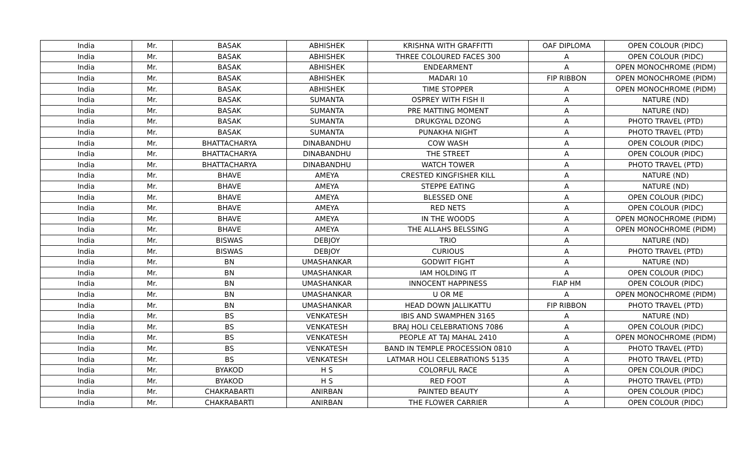| India | Mr. | BASAK | ABHISHEK | KRISHNA WITH GRAFFITTI | OAF DIPLOMA | OPEN COLOUR (PIDC) |
| India | Mr. | BASAK | ABHISHEK | THREE COLOURED FACES 300 | A | OPEN COLOUR (PIDC) |
| India | Mr. | BASAK | ABHISHEK | ENDEARMENT | A | OPEN MONOCHROME (PIDM) |
| India | Mr. | BASAK | ABHISHEK | MADARI 10 | FIP RIBBON | OPEN MONOCHROME (PIDM) |
| India | Mr. | BASAK | ABHISHEK | TIME STOPPER | A | OPEN MONOCHROME (PIDM) |
| India | Mr. | BASAK | SUMANTA | OSPREY WITH FISH II | A | NATURE (ND) |
| India | Mr. | BASAK | SUMANTA | PRE MATTING MOMENT | A | NATURE (ND) |
| India | Mr. | BASAK | SUMANTA | DRUKGYAL DZONG | A | PHOTO TRAVEL (PTD) |
| India | Mr. | BASAK | SUMANTA | PUNAKHA NIGHT | A | PHOTO TRAVEL (PTD) |
| India | Mr. | BHATTACHARYA | DINABANDHU | COW WASH | A | OPEN COLOUR (PIDC) |
| India | Mr. | BHATTACHARYA | DINABANDHU | THE STREET | A | OPEN COLOUR (PIDC) |
| India | Mr. | BHATTACHARYA | DINABANDHU | WATCH TOWER | A | PHOTO TRAVEL (PTD) |
| India | Mr. | BHAVE | AMEYA | CRESTED KINGFISHER KILL | A | NATURE (ND) |
| India | Mr. | BHAVE | AMEYA | STEPPE EATING | A | NATURE (ND) |
| India | Mr. | BHAVE | AMEYA | BLESSED ONE | A | OPEN COLOUR (PIDC) |
| India | Mr. | BHAVE | AMEYA | RED NETS | A | OPEN COLOUR (PIDC) |
| India | Mr. | BHAVE | AMEYA | IN THE WOODS | A | OPEN MONOCHROME (PIDM) |
| India | Mr. | BHAVE | AMEYA | THE ALLAHS BELSSING | A | OPEN MONOCHROME (PIDM) |
| India | Mr. | BISWAS | DEBJOY | TRIO | A | NATURE (ND) |
| India | Mr. | BISWAS | DEBJOY | CURIOUS | A | PHOTO TRAVEL (PTD) |
| India | Mr. | BN | UMASHANKAR | GODWIT FIGHT | A | NATURE (ND) |
| India | Mr. | BN | UMASHANKAR | IAM HOLDING IT | A | OPEN COLOUR (PIDC) |
| India | Mr. | BN | UMASHANKAR | INNOCENT HAPPINESS | FIAP HM | OPEN COLOUR (PIDC) |
| India | Mr. | BN | UMASHANKAR | U OR ME | A | OPEN MONOCHROME (PIDM) |
| India | Mr. | BN | UMASHANKAR | HEAD DOWN JALLIKATTU | FIP RIBBON | PHOTO TRAVEL (PTD) |
| India | Mr. | BS | VENKATESH | IBIS AND SWAMPHEN 3165 | A | NATURE (ND) |
| India | Mr. | BS | VENKATESH | BRAJ HOLI CELEBRATIONS 7086 | A | OPEN COLOUR (PIDC) |
| India | Mr. | BS | VENKATESH | PEOPLE AT TAJ MAHAL 2410 | A | OPEN MONOCHROME (PIDM) |
| India | Mr. | BS | VENKATESH | BAND IN TEMPLE PROCESSION 0810 | A | PHOTO TRAVEL (PTD) |
| India | Mr. | BS | VENKATESH | LATMAR HOLI CELEBRATIONS 5135 | A | PHOTO TRAVEL (PTD) |
| India | Mr. | BYAKOD | H S | COLORFUL RACE | A | OPEN COLOUR (PIDC) |
| India | Mr. | BYAKOD | H S | RED FOOT | A | PHOTO TRAVEL (PTD) |
| India | Mr. | CHAKRABARTI | ANIRBAN | PAINTED BEAUTY | A | OPEN COLOUR (PIDC) |
| India | Mr. | CHAKRABARTI | ANIRBAN | THE FLOWER CARRIER | A | OPEN COLOUR (PIDC) |